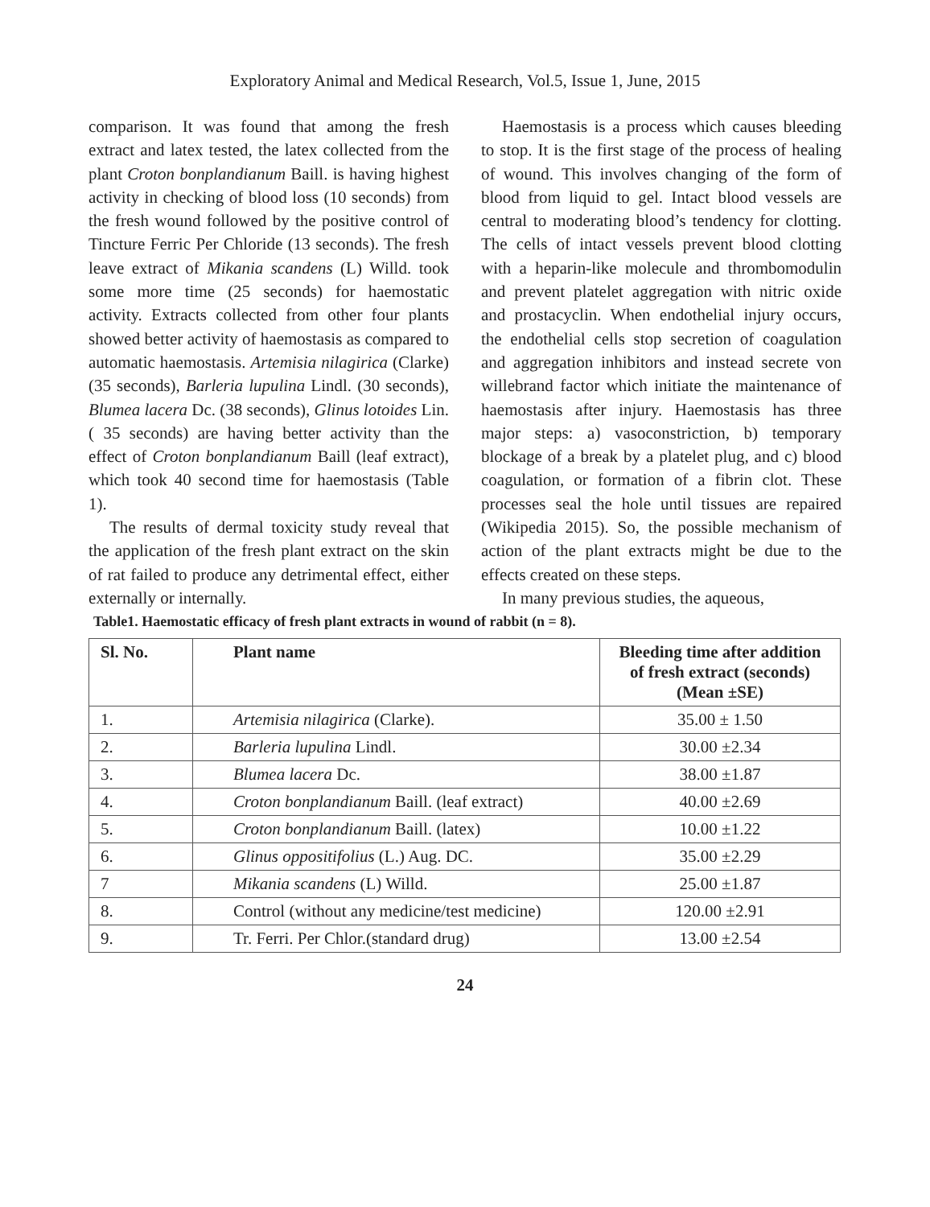Exploratory Animal and Medical Research, Vol.5, Issue 1, June, 2015
comparison. It was found that among the fresh extract and latex tested, the latex collected from the plant Croton bonplandianum Baill. is having highest activity in checking of blood loss (10 seconds) from the fresh wound followed by the positive control of Tincture Ferric Per Chloride (13 seconds). The fresh leave extract of Mikania scandens (L) Willd. took some more time (25 seconds) for haemostatic activity. Extracts collected from other four plants showed better activity of haemostasis as compared to automatic haemostasis. Artemisia nilagirica (Clarke) (35 seconds), Barleria lupulina Lindl. (30 seconds), Blumea lacera Dc. (38 seconds), Glinus lotoides Lin. ( 35 seconds) are having better activity than the effect of Croton bonplandianum Baill (leaf extract), which took 40 second time for haemostasis (Table 1).
The results of dermal toxicity study reveal that the application of the fresh plant extract on the skin of rat failed to produce any detrimental effect, either externally or internally.
Haemostasis is a process which causes bleeding to stop. It is the first stage of the process of healing of wound. This involves changing of the form of blood from liquid to gel. Intact blood vessels are central to moderating blood’s tendency for clotting. The cells of intact vessels prevent blood clotting with a heparin-like molecule and thrombomodulin and prevent platelet aggregation with nitric oxide and prostacyclin. When endothelial injury occurs, the endothelial cells stop secretion of coagulation and aggregation inhibitors and instead secrete von willebrand factor which initiate the maintenance of haemostasis after injury. Haemostasis has three major steps: a) vasoconstriction, b) temporary blockage of a break by a platelet plug, and c) blood coagulation, or formation of a fibrin clot. These processes seal the hole until tissues are repaired (Wikipedia 2015). So, the possible mechanism of action of the plant extracts might be due to the effects created on these steps.
In many previous studies, the aqueous,
Table1. Haemostatic efficacy of fresh plant extracts in wound of rabbit (n = 8).
| Sl. No. | Plant name | Bleeding time after addition of fresh extract (seconds) (Mean ±SE) |
| --- | --- | --- |
| 1. | Artemisia nilagirica (Clarke). | 35.00 ± 1.50 |
| 2. | Barleria lupulina Lindl. | 30.00 ±2.34 |
| 3. | Blumea lacera Dc. | 38.00 ±1.87 |
| 4. | Croton bonplandianum Baill. (leaf extract) | 40.00 ±2.69 |
| 5. | Croton bonplandianum Baill. (latex) | 10.00 ±1.22 |
| 6. | Glinus oppositifolius (L.) Aug. DC. | 35.00 ±2.29 |
| 7 | Mikania scandens (L) Willd. | 25.00 ±1.87 |
| 8. | Control (without any medicine/test medicine) | 120.00 ±2.91 |
| 9. | Tr. Ferri. Per Chlor.(standard drug) | 13.00 ±2.54 |
24